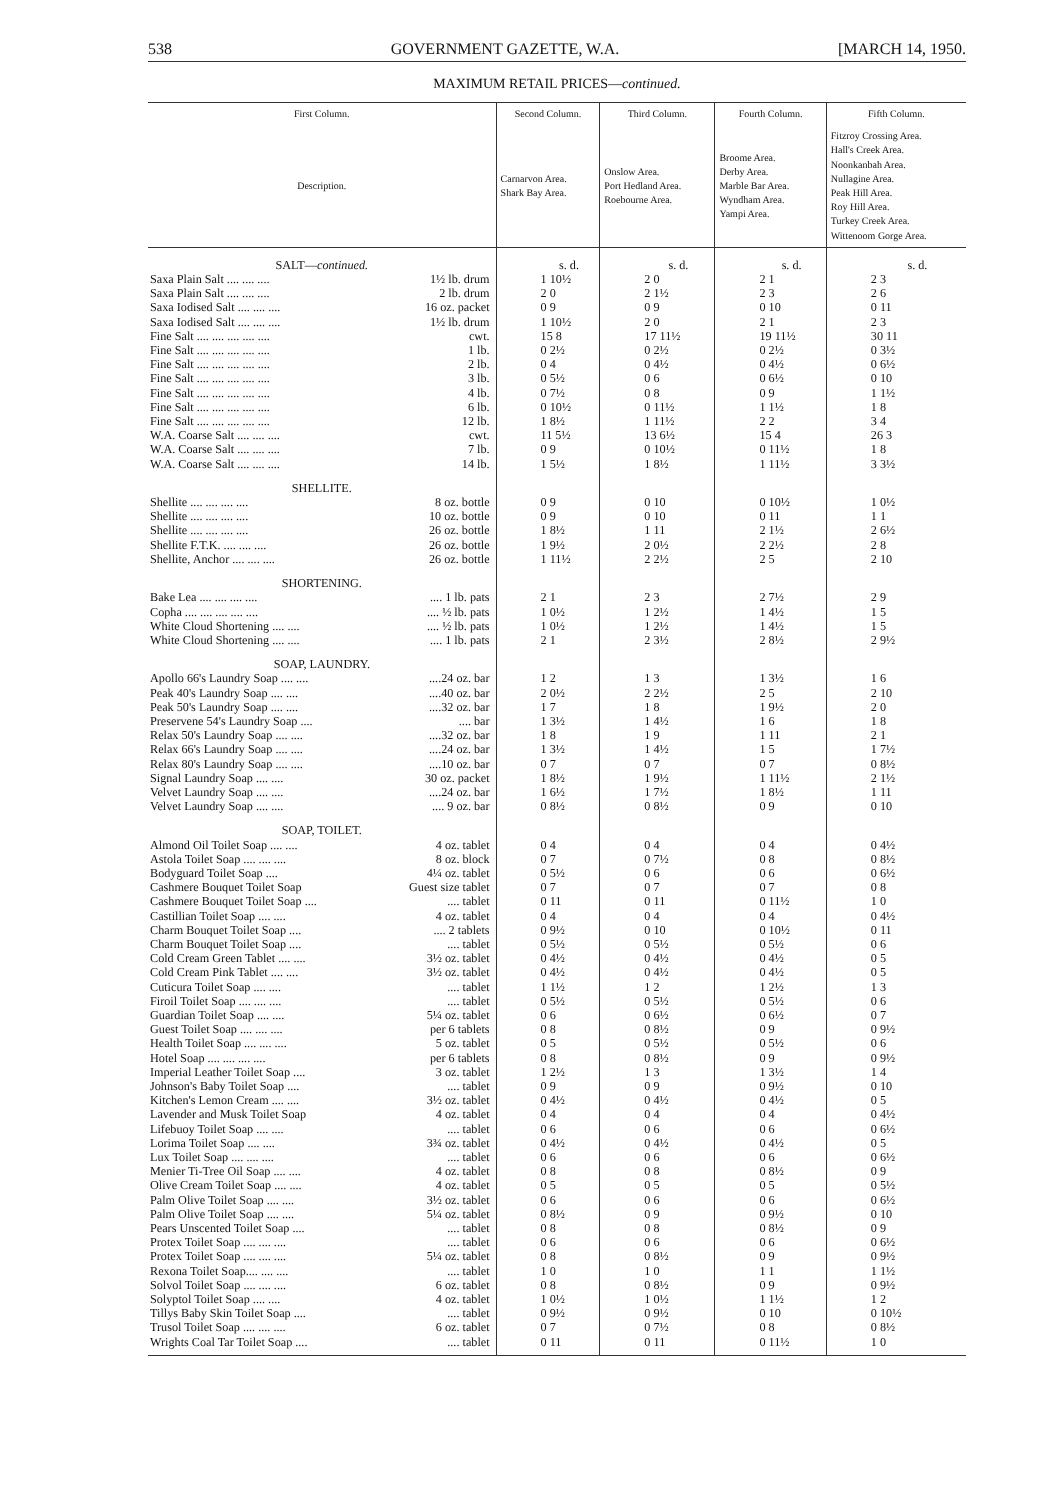538 GOVERNMENT GAZETTE, W.A. [MARCH 14, 1950.
MAXIMUM RETAIL PRICES—continued.
| First Column. | | Second Column. | Third Column. | Fourth Column. | Fifth Column. |
| --- | --- | --- | --- | --- | --- |
| Description. | | Carnarvon Area. Shark Bay Area. | Onslow Area. Port Hedland Area. Roebourne Area. | Broome Area. Derby Area. Marble Bar Area. Wyndham Area. Yampi Area. | Fitzroy Crossing Area. Hall's Creek Area. Noonkanbah Area. Nullagine Area. Peak Hill Area. Roy Hill Area. Turkey Creek Area. Wittenoom Gorge Area. |
| SALT— continued. | | s. d. | s. d. | s. d. | s. d. |
| Saxa Plain Salt .... .... .... | 1½ lb. drum | 1 10½ | 2 0 | 2 1 | 2 3 |
| Saxa Plain Salt .... .... .... | 2 lb. drum | 2 0 | 2 1½ | 2 3 | 2 6 |
| Saxa Iodised Salt .... .... .... | 16 oz. packet | 0 9 | 0 9 | 0 10 | 0 11 |
| Saxa Iodised Salt .... .... .... | 1½ lb. drum | 1 10½ | 2 0 | 2 1 | 2 3 |
| Fine Salt .... .... .... .... .... | cwt. | 15 8 | 17 11½ | 19 11½ | 30 11 |
| Fine Salt .... .... .... .... .... | 1 lb. | 0 2½ | 0 2½ | 0 2½ | 0 3½ |
| Fine Salt .... .... .... .... .... | 2 lb. | 0 4 | 0 4½ | 0 4½ | 0 6½ |
| Fine Salt .... .... .... .... .... | 3 lb. | 0 5½ | 0 6 | 0 6½ | 0 10 |
| Fine Salt .... .... .... .... .... | 4 lb. | 0 7½ | 0 8 | 0 9 | 1 1½ |
| Fine Salt .... .... .... .... .... | 6 lb. | 0 10½ | 0 11½ | 1 1½ | 1 8 |
| Fine Salt .... .... .... .... .... | 12 lb. | 1 8½ | 1 11½ | 2 2 | 3 4 |
| W.A. Coarse Salt .... .... .... | cwt. | 11 5½ | 13 6½ | 15 4 | 26 3 |
| W.A. Coarse Salt .... .... .... | 7 lb. | 0 9 | 0 10½ | 0 11½ | 1 8 |
| W.A. Coarse Salt .... .... .... | 14 lb. | 1 5½ | 1 8½ | 1 11½ | 3 3½ |
| SHELLITE. | | | | | |
| Shellite .... .... .... .... | 8 oz. bottle | 0 9 | 0 10 | 0 10½ | 1 0½ |
| Shellite .... .... .... .... | 10 oz. bottle | 0 9 | 0 10 | 0 11 | 1 1 |
| Shellite .... .... .... .... | 26 oz. bottle | 1 8½ | 1 11 | 2 1½ | 2 6½ |
| Shellite F.T.K. .... .... .... | 26 oz. bottle | 1 9½ | 2 0½ | 2 2½ | 2 8 |
| Shellite, Anchor .... .... .... | 26 oz. bottle | 1 11½ | 2 2½ | 2 5 | 2 10 |
| SHORTENING. | | | | | |
| Bake Lea .... .... .... .... | .... 1 lb. pats | 2 1 | 2 3 | 2 7½ | 2 9 |
| Copha .... .... .... .... .... | .... ½ lb. pats | 1 0½ | 1 2½ | 1 4½ | 1 5 |
| White Cloud Shortening .... .... | .... ½ lb. pats | 1 0½ | 1 2½ | 1 4½ | 1 5 |
| White Cloud Shortening .... .... | .... 1 lb. pats | 2 1 | 2 3½ | 2 8½ | 2 9½ |
| SOAP, LAUNDRY. | | | | | |
| Apollo 66's Laundry Soap .... .... | ....24 oz. bar | 1 2 | 1 3 | 1 3½ | 1 6 |
| Peak 40's Laundry Soap .... .... | ....40 oz. bar | 2 0½ | 2 2½ | 2 5 | 2 10 |
| Peak 50's Laundry Soap .... .... | ....32 oz. bar | 1 7 | 1 8 | 1 9½ | 2 0 |
| Preservene 54's Laundry Soap .... | .... bar | 1 3½ | 1 4½ | 1 6 | 1 8 |
| Relax 50's Laundry Soap .... .... | ....32 oz. bar | 1 8 | 1 9 | 1 11 | 2 1 |
| Relax 66's Laundry Soap .... .... | ....24 oz. bar | 1 3½ | 1 4½ | 1 5 | 1 7½ |
| Relax 80's Laundry Soap .... .... | ....10 oz. bar | 0 7 | 0 7 | 0 7 | 0 8½ |
| Signal Laundry Soap .... .... | 30 oz. packet | 1 8½ | 1 9½ | 1 11½ | 2 1½ |
| Velvet Laundry Soap .... .... | ....24 oz. bar | 1 6½ | 1 7½ | 1 8½ | 1 11 |
| Velvet Laundry Soap .... .... | .... 9 oz. bar | 0 8½ | 0 8½ | 0 9 | 0 10 |
| SOAP, TOILET. | | | | | |
| Almond Oil Toilet Soap .... .... | 4 oz. tablet | 0 4 | 0 4 | 0 4 | 0 4½ |
| Astola Toilet Soap .... .... .... | 8 oz. block | 0 7 | 0 7½ | 0 8 | 0 8½ |
| Bodyguard Toilet Soap .... | 4¼ oz. tablet | 0 5½ | 0 6 | 0 6 | 0 6½ |
| Cashmere Bouquet Toilet Soap | Guest size tablet | 0 7 | 0 7 | 0 7 | 0 8 |
| Cashmere Bouquet Toilet Soap .... | .... tablet | 0 11 | 0 11 | 0 11½ | 1 0 |
| Castillian Toilet Soap .... .... | 4 oz. tablet | 0 4 | 0 4 | 0 4 | 0 4½ |
| Charm Bouquet Toilet Soap .... | .... 2 tablets | 0 9½ | 0 10 | 0 10½ | 0 11 |
| Charm Bouquet Toilet Soap .... | .... tablet | 0 5½ | 0 5½ | 0 5½ | 0 6 |
| Cold Cream Green Tablet .... .... | 3½ oz. tablet | 0 4½ | 0 4½ | 0 4½ | 0 5 |
| Cold Cream Pink Tablet .... .... | 3½ oz. tablet | 0 4½ | 0 4½ | 0 4½ | 0 5 |
| Cuticura Toilet Soap .... .... | .... tablet | 1 1½ | 1 2 | 1 2½ | 1 3 |
| Firoil Toilet Soap .... .... .... | .... tablet | 0 5½ | 0 5½ | 0 5½ | 0 6 |
| Guardian Toilet Soap .... .... | 5¼ oz. tablet | 0 6 | 0 6½ | 0 6½ | 0 7 |
| Guest Toilet Soap .... .... .... | per 6 tablets | 0 8 | 0 8½ | 0 9 | 0 9½ |
| Health Toilet Soap .... .... .... | 5 oz. tablet | 0 5 | 0 5½ | 0 5½ | 0 6 |
| Hotel Soap .... .... .... .... | per 6 tablets | 0 8 | 0 8½ | 0 9 | 0 9½ |
| Imperial Leather Toilet Soap .... | 3 oz. tablet | 1 2½ | 1 3 | 1 3½ | 1 4 |
| Johnson's Baby Toilet Soap .... | .... tablet | 0 9 | 0 9 | 0 9½ | 0 10 |
| Kitchen's Lemon Cream .... .... | 3½ oz. tablet | 0 4½ | 0 4½ | 0 4½ | 0 5 |
| Lavender and Musk Toilet Soap | 4 oz. tablet | 0 4 | 0 4 | 0 4 | 0 4½ |
| Lifebuoy Toilet Soap .... .... | .... tablet | 0 6 | 0 6 | 0 6 | 0 6½ |
| Lorima Toilet Soap .... .... | 3¾ oz. tablet | 0 4½ | 0 4½ | 0 4½ | 0 5 |
| Lux Toilet Soap .... .... .... | .... tablet | 0 6 | 0 6 | 0 6 | 0 6½ |
| Menier Ti-Tree Oil Soap .... .... | 4 oz. tablet | 0 8 | 0 8 | 0 8½ | 0 9 |
| Olive Cream Toilet Soap .... .... | 4 oz. tablet | 0 5 | 0 5 | 0 5 | 0 5½ |
| Palm Olive Toilet Soap .... .... | 3½ oz. tablet | 0 6 | 0 6 | 0 6 | 0 6½ |
| Palm Olive Toilet Soap .... .... | 5¼ oz. tablet | 0 8½ | 0 9 | 0 9½ | 0 10 |
| Pears Unscented Toilet Soap .... | .... tablet | 0 8 | 0 8 | 0 8½ | 0 9 |
| Protex Toilet Soap .... .... .... | .... tablet | 0 6 | 0 6 | 0 6 | 0 6½ |
| Protex Toilet Soap .... .... .... | 5¼ oz. tablet | 0 8 | 0 8½ | 0 9 | 0 9½ |
| Rexona Toilet Soap.... .... .... | .... tablet | 1 0 | 1 0 | 1 1 | 1 1½ |
| Solvol Toilet Soap .... .... .... | 6 oz. tablet | 0 8 | 0 8½ | 0 9 | 0 9½ |
| Solyptol Toilet Soap .... .... | 4 oz. tablet | 1 0½ | 1 0½ | 1 1½ | 1 2 |
| Tillys Baby Skin Toilet Soap .... | .... tablet | 0 9½ | 0 9½ | 0 10 | 0 10½ |
| Trusol Toilet Soap .... .... .... | 6 oz. tablet | 0 7 | 0 7½ | 0 8 | 0 8½ |
| Wrights Coal Tar Toilet Soap .... | .... tablet | 0 11 | 0 11 | 0 11½ | 1 0 |